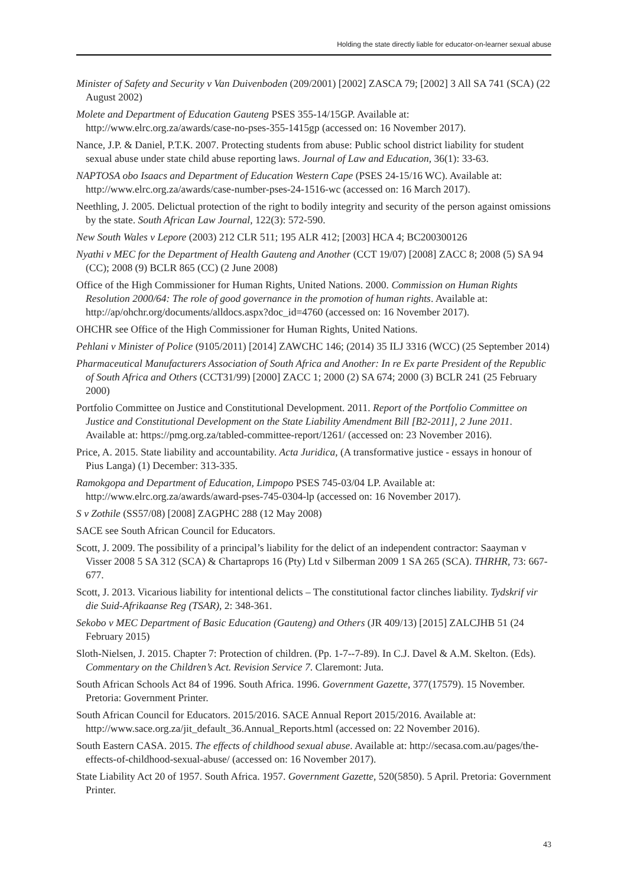Holding the state directly liable for educator-on-learner sexual abuse
Minister of Safety and Security v Van Duivenboden (209/2001) [2002] ZASCA 79; [2002] 3 All SA 741 (SCA) (22 August 2002)
Molete and Department of Education Gauteng PSES 355-14/15GP. Available at: http://www.elrc.org.za/awards/case-no-pses-355-1415gp (accessed on: 16 November 2017).
Nance, J.P. & Daniel, P.T.K. 2007. Protecting students from abuse: Public school district liability for student sexual abuse under state child abuse reporting laws. Journal of Law and Education, 36(1): 33-63.
NAPTOSA obo Isaacs and Department of Education Western Cape (PSES 24-15/16 WC). Available at: http://www.elrc.org.za/awards/case-number-pses-24-1516-wc (accessed on: 16 March 2017).
Neethling, J. 2005. Delictual protection of the right to bodily integrity and security of the person against omissions by the state. South African Law Journal, 122(3): 572-590.
New South Wales v Lepore (2003) 212 CLR 511; 195 ALR 412; [2003] HCA 4; BC200300126
Nyathi v MEC for the Department of Health Gauteng and Another (CCT 19/07) [2008] ZACC 8; 2008 (5) SA 94 (CC); 2008 (9) BCLR 865 (CC) (2 June 2008)
Office of the High Commissioner for Human Rights, United Nations. 2000. Commission on Human Rights Resolution 2000/64: The role of good governance in the promotion of human rights. Available at: http://ap/ohchr.org/documents/alldocs.aspx?doc_id=4760 (accessed on: 16 November 2017).
OHCHR see Office of the High Commissioner for Human Rights, United Nations.
Pehlani v Minister of Police (9105/2011) [2014] ZAWCHC 146; (2014) 35 ILJ 3316 (WCC) (25 September 2014)
Pharmaceutical Manufacturers Association of South Africa and Another: In re Ex parte President of the Republic of South Africa and Others (CCT31/99) [2000] ZACC 1; 2000 (2) SA 674; 2000 (3) BCLR 241 (25 February 2000)
Portfolio Committee on Justice and Constitutional Development. 2011. Report of the Portfolio Committee on Justice and Constitutional Development on the State Liability Amendment Bill [B2-2011], 2 June 2011. Available at: https://pmg.org.za/tabled-committee-report/1261/ (accessed on: 23 November 2016).
Price, A. 2015. State liability and accountability. Acta Juridica, (A transformative justice - essays in honour of Pius Langa) (1) December: 313-335.
Ramokgopa and Department of Education, Limpopo PSES 745-03/04 LP. Available at: http://www.elrc.org.za/awards/award-pses-745-0304-lp (accessed on: 16 November 2017).
S v Zothile (SS57/08) [2008] ZAGPHC 288 (12 May 2008)
SACE see South African Council for Educators.
Scott, J. 2009. The possibility of a principal’s liability for the delict of an independent contractor: Saayman v Visser 2008 5 SA 312 (SCA) & Chartaprops 16 (Pty) Ltd v Silberman 2009 1 SA 265 (SCA). THRHR, 73: 667-677.
Scott, J. 2013. Vicarious liability for intentional delicts – The constitutional factor clinches liability. Tydskrif vir die Suid-Afrikaanse Reg (TSAR), 2: 348-361.
Sekobo v MEC Department of Basic Education (Gauteng) and Others (JR 409/13) [2015] ZALCJHB 51 (24 February 2015)
Sloth-Nielsen, J. 2015. Chapter 7: Protection of children. (Pp. 1-7--7-89). In C.J. Davel & A.M. Skelton. (Eds). Commentary on the Children’s Act. Revision Service 7. Claremont: Juta.
South African Schools Act 84 of 1996. South Africa. 1996. Government Gazette, 377(17579). 15 November. Pretoria: Government Printer.
South African Council for Educators. 2015/2016. SACE Annual Report 2015/2016. Available at: http://www.sace.org.za/jit_default_36.Annual_Reports.html (accessed on: 22 November 2016).
South Eastern CASA. 2015. The effects of childhood sexual abuse. Available at: http://secasa.com.au/pages/the-effects-of-childhood-sexual-abuse/ (accessed on: 16 November 2017).
State Liability Act 20 of 1957. South Africa. 1957. Government Gazette, 520(5850). 5 April. Pretoria: Government Printer.
43